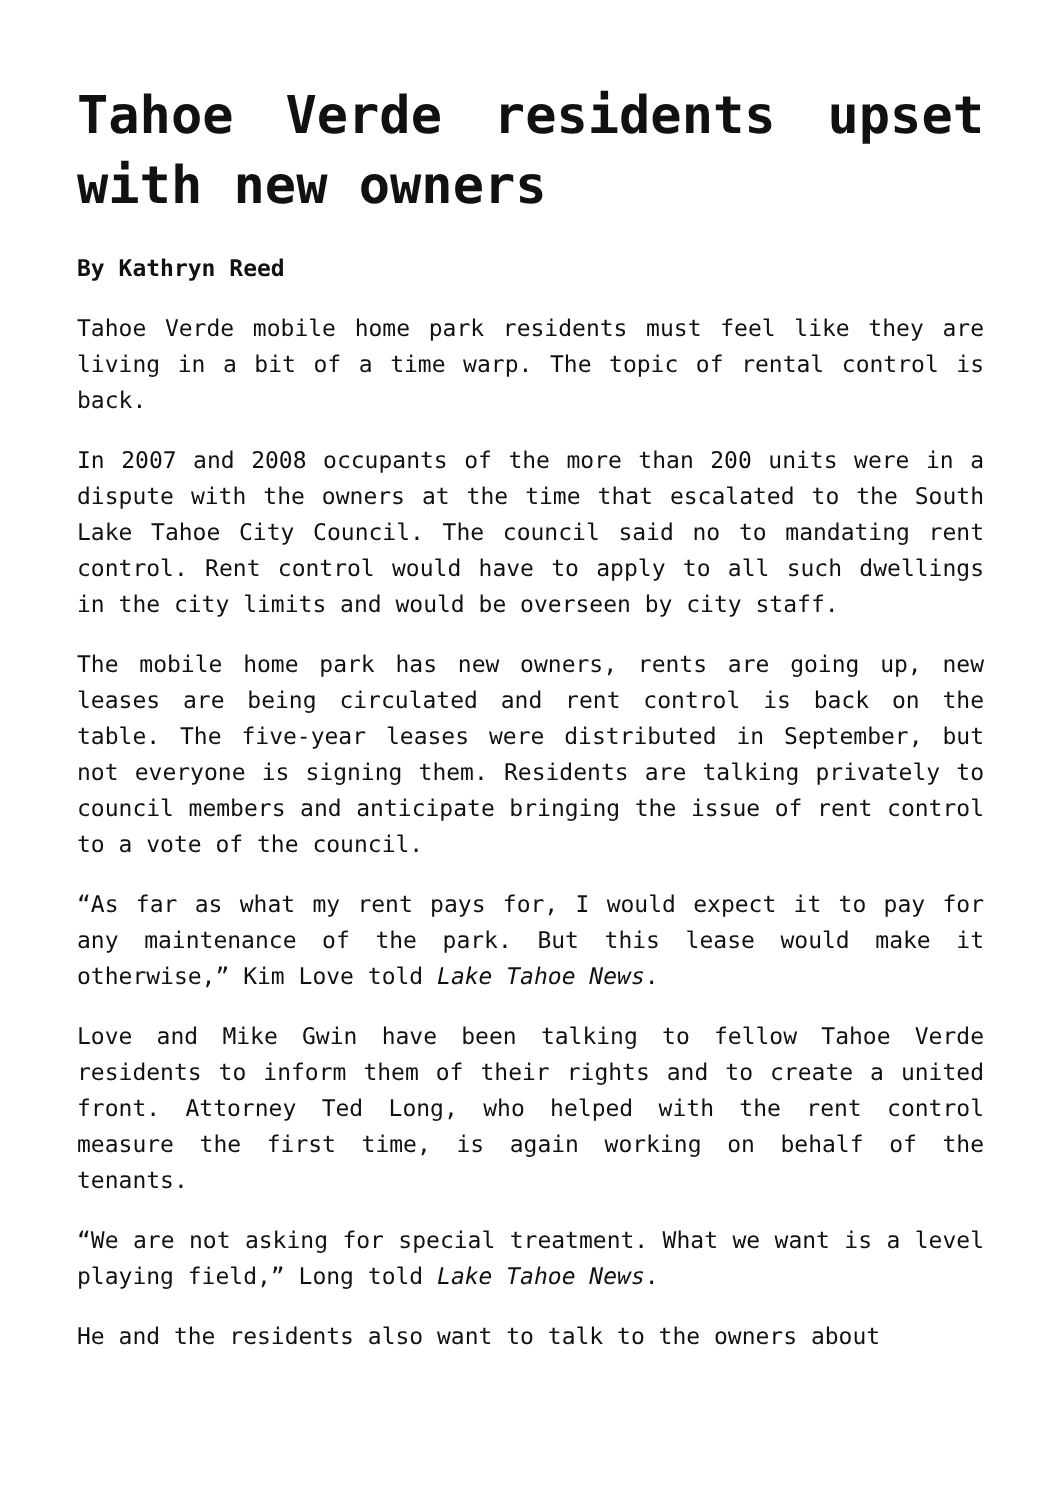Tahoe Verde residents upset with new owners
By Kathryn Reed
Tahoe Verde mobile home park residents must feel like they are living in a bit of a time warp. The topic of rental control is back.
In 2007 and 2008 occupants of the more than 200 units were in a dispute with the owners at the time that escalated to the South Lake Tahoe City Council. The council said no to mandating rent control. Rent control would have to apply to all such dwellings in the city limits and would be overseen by city staff.
The mobile home park has new owners, rents are going up, new leases are being circulated and rent control is back on the table. The five-year leases were distributed in September, but not everyone is signing them. Residents are talking privately to council members and anticipate bringing the issue of rent control to a vote of the council.
“As far as what my rent pays for, I would expect it to pay for any maintenance of the park. But this lease would make it otherwise,” Kim Love told Lake Tahoe News.
Love and Mike Gwin have been talking to fellow Tahoe Verde residents to inform them of their rights and to create a united front. Attorney Ted Long, who helped with the rent control measure the first time, is again working on behalf of the tenants.
“We are not asking for special treatment. What we want is a level playing field,” Long told Lake Tahoe News.
He and the residents also want to talk to the owners about